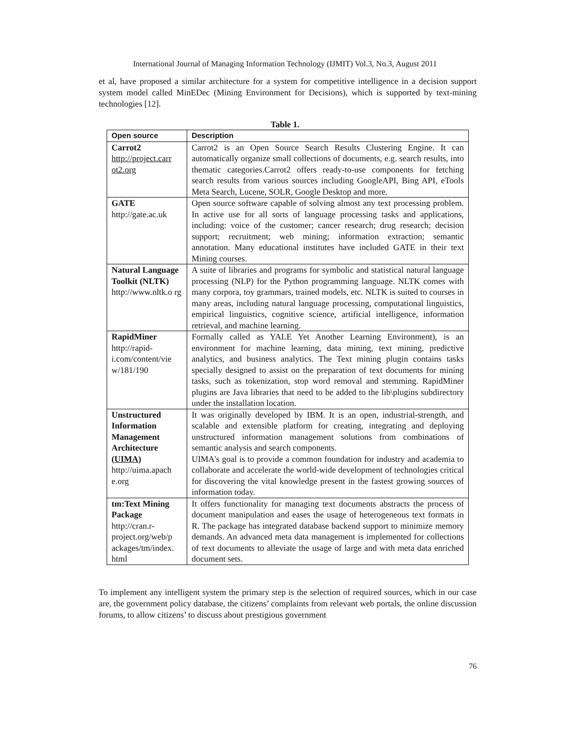International Journal of Managing Information Technology (IJMIT) Vol.3, No.3, August 2011
et al, have proposed a similar architecture for a system for competitive intelligence in a decision support system model called MinEDec (Mining Environment for Decisions), which is supported by text-mining technologies [12].
Table 1.
| Open source | Description |
| --- | --- |
| Carrot2 http://project.carr ot2.org | Carrot2 is an Open Source Search Results Clustering Engine. It can automatically organize small collections of documents, e.g. search results, into thematic categories.Carrot2 offers ready-to-use components for fetching search results from various sources including GoogleAPI, Bing API, eTools Meta Search, Lucene, SOLR, Google Desktop and more. |
| GATE http://gate.ac.uk | Open source software capable of solving almost any text processing problem. In active use for all sorts of language processing tasks and applications, including: voice of the customer; cancer research; drug research; decision support; recruitment; web mining; information extraction; semantic annotation. Many educational institutes have included GATE in their text Mining courses. |
| Natural Language Toolkit (NLTK) http://www.nltk.o rg | A suite of libraries and programs for symbolic and statistical natural language processing (NLP) for the Python programming language. NLTK comes with many corpora, toy grammars, trained models, etc. NLTK is suited to courses in many areas, including natural language processing, computational linguistics, empirical linguistics, cognitive science, artificial intelligence, information retrieval, and machine learning. |
| RapidMiner http://rapid-i.com/content/vie w/181/190 | Formally called as YALE Yet Another Learning Environment), is an environment for machine learning, data mining, text mining, predictive analytics, and business analytics. The Text mining plugin contains tasks specially designed to assist on the preparation of text documents for mining tasks, such as tokenization, stop word removal and stemming. RapidMiner plugins are Java libraries that need to be added to the lib\plugins subdirectory under the installation location. |
| Unstructured Information Management Architecture ( UIMA ) http://uima.apach e.org | It was originally developed by IBM. It is an open, industrial-strength, and scalable and extensible platform for creating, integrating and deploying unstructured information management solutions from combinations of semantic analysis and search components. UIMA's goal is to provide a common foundation for industry and academia to collaborate and accelerate the world-wide development of technologies critical for discovering the vital knowledge present in the fastest growing sources of information today. |
| tm:Text Mining Package http://cran.r-project.org/web/p ackages/tm/index. html | It offers functionality for managing text documents abstracts the process of document manipulation and eases the usage of heterogeneous text formats in R. The package has integrated database backend support to minimize memory demands. An advanced meta data management is implemented for collections of text documents to alleviate the usage of large and with meta data enriched document sets. |
To implement any intelligent system the primary step is the selection of required sources, which in our case are, the government policy database, the citizens’ complaints from relevant web portals, the online discussion forums, to allow citizens’ to discuss about prestigious government
76